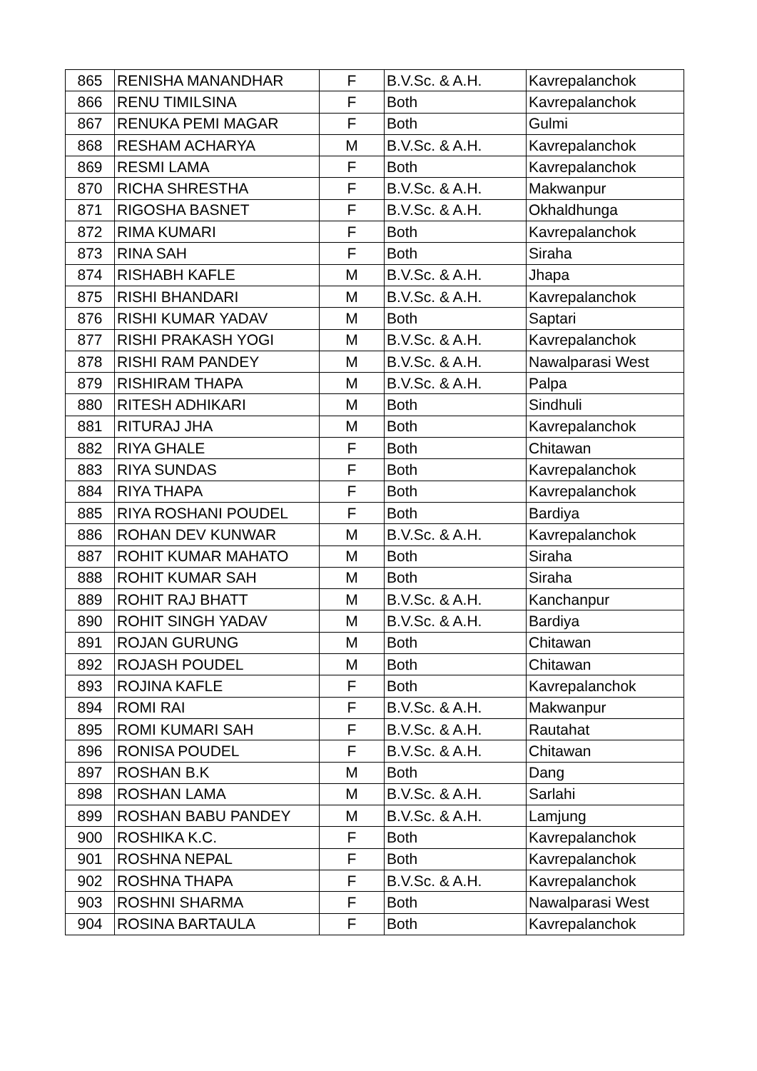| 865 | RENISHA MANANDHAR | F | B.V.Sc. & A.H. | Kavrepalanchok |
| 866 | RENU TIMILSINA | F | Both | Kavrepalanchok |
| 867 | RENUKA PEMI MAGAR | F | Both | Gulmi |
| 868 | RESHAM ACHARYA | M | B.V.Sc. & A.H. | Kavrepalanchok |
| 869 | RESMI LAMA | F | Both | Kavrepalanchok |
| 870 | RICHA SHRESTHA | F | B.V.Sc. & A.H. | Makwanpur |
| 871 | RIGOSHA BASNET | F | B.V.Sc. & A.H. | Okhaldhunga |
| 872 | RIMA KUMARI | F | Both | Kavrepalanchok |
| 873 | RINA SAH | F | Both | Siraha |
| 874 | RISHABH KAFLE | M | B.V.Sc. & A.H. | Jhapa |
| 875 | RISHI BHANDARI | M | B.V.Sc. & A.H. | Kavrepalanchok |
| 876 | RISHI KUMAR YADAV | M | Both | Saptari |
| 877 | RISHI PRAKASH YOGI | M | B.V.Sc. & A.H. | Kavrepalanchok |
| 878 | RISHI RAM PANDEY | M | B.V.Sc. & A.H. | Nawalparasi West |
| 879 | RISHIRAM THAPA | M | B.V.Sc. & A.H. | Palpa |
| 880 | RITESH ADHIKARI | M | Both | Sindhuli |
| 881 | RITURAJ JHA | M | Both | Kavrepalanchok |
| 882 | RIYA GHALE | F | Both | Chitawan |
| 883 | RIYA SUNDAS | F | Both | Kavrepalanchok |
| 884 | RIYA THAPA | F | Both | Kavrepalanchok |
| 885 | RIYA ROSHANI POUDEL | F | Both | Bardiya |
| 886 | ROHAN DEV KUNWAR | M | B.V.Sc. & A.H. | Kavrepalanchok |
| 887 | ROHIT KUMAR MAHATO | M | Both | Siraha |
| 888 | ROHIT KUMAR SAH | M | Both | Siraha |
| 889 | ROHIT RAJ BHATT | M | B.V.Sc. & A.H. | Kanchanpur |
| 890 | ROHIT SINGH YADAV | M | B.V.Sc. & A.H. | Bardiya |
| 891 | ROJAN GURUNG | M | Both | Chitawan |
| 892 | ROJASH POUDEL | M | Both | Chitawan |
| 893 | ROJINA KAFLE | F | Both | Kavrepalanchok |
| 894 | ROMI RAI | F | B.V.Sc. & A.H. | Makwanpur |
| 895 | ROMI KUMARI SAH | F | B.V.Sc. & A.H. | Rautahat |
| 896 | RONISA POUDEL | F | B.V.Sc. & A.H. | Chitawan |
| 897 | ROSHAN B.K | M | Both | Dang |
| 898 | ROSHAN LAMA | M | B.V.Sc. & A.H. | Sarlahi |
| 899 | ROSHAN BABU PANDEY | M | B.V.Sc. & A.H. | Lamjung |
| 900 | ROSHIKA K.C. | F | Both | Kavrepalanchok |
| 901 | ROSHNA NEPAL | F | Both | Kavrepalanchok |
| 902 | ROSHNA THAPA | F | B.V.Sc. & A.H. | Kavrepalanchok |
| 903 | ROSHNI SHARMA | F | Both | Nawalparasi West |
| 904 | ROSINA BARTAULA | F | Both | Kavrepalanchok |